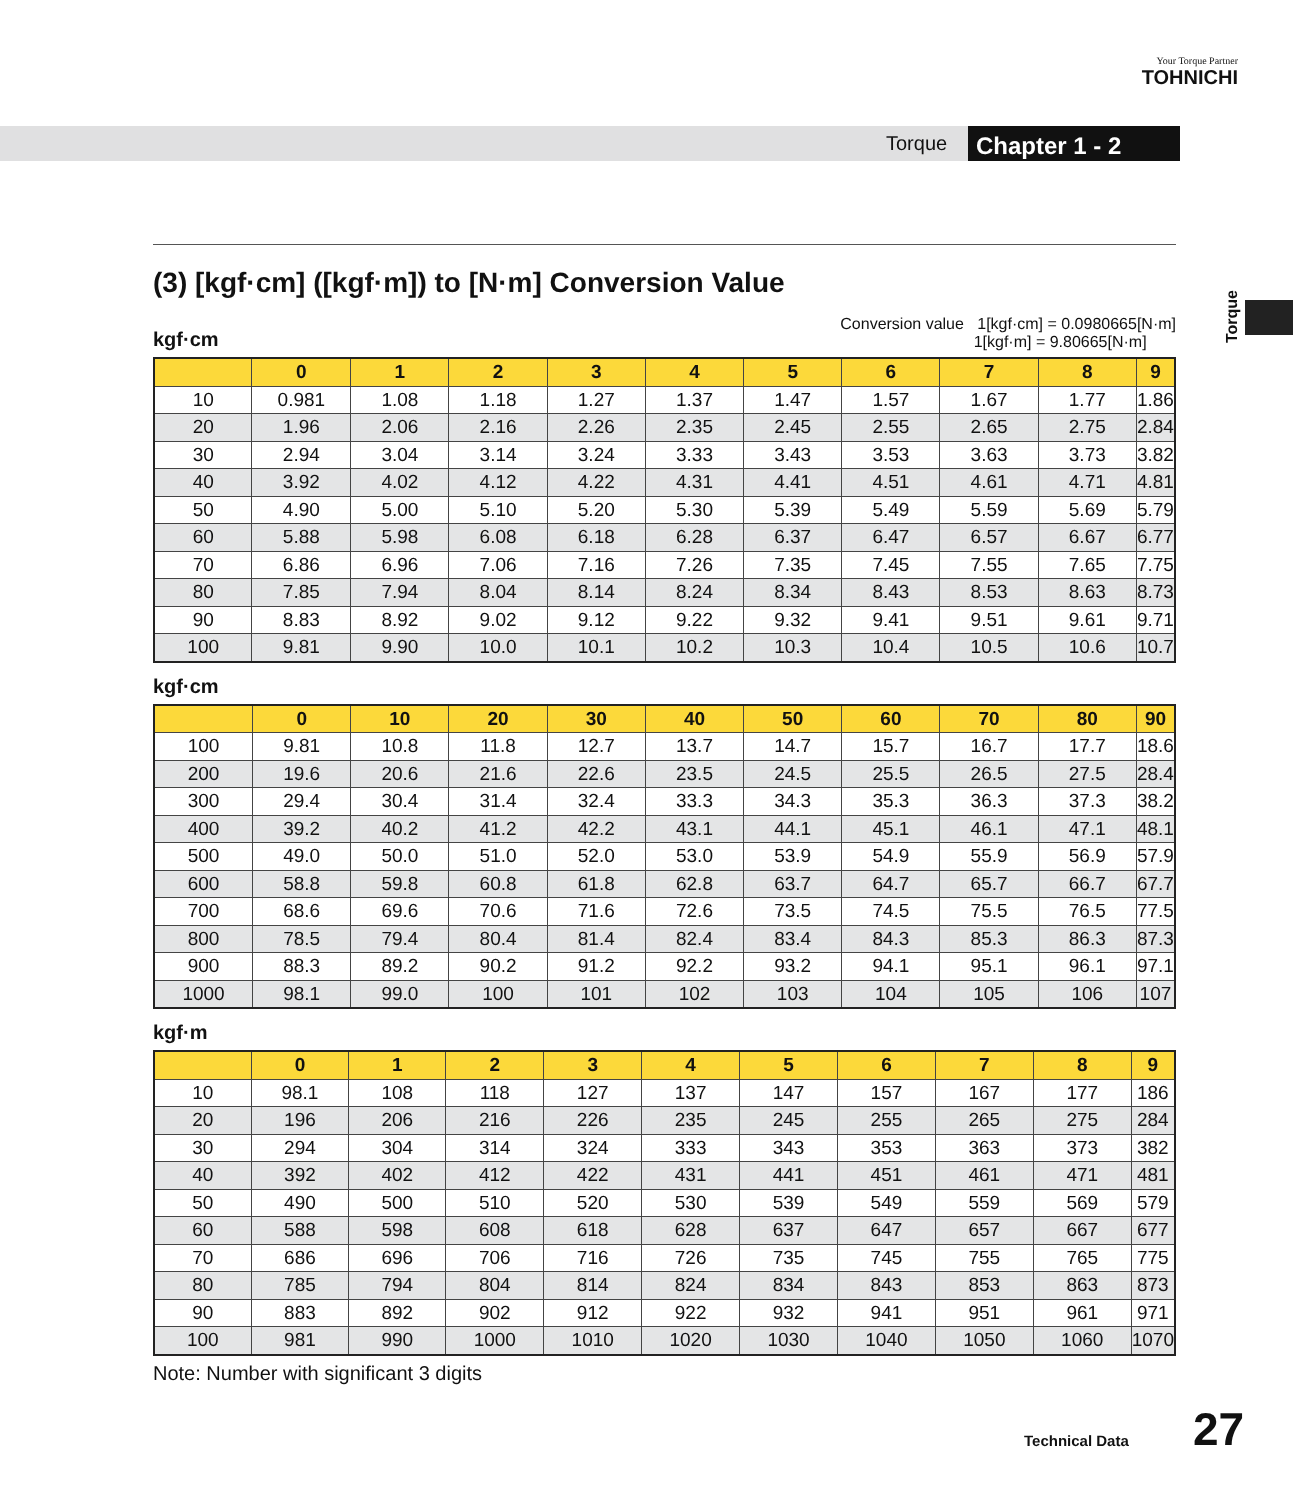Your Torque Partner
TOHNICHI
Torque Chapter 1 - 2
Torque
(3) [kgf·cm] ([kgf·m]) to [N·m] Conversion Value
kgf·cm Conversion value 1[kgf·cm] = 0.0980665[N·m]
1[kgf·m] = 9.80665[N·m]
| | 0 | 1 | 2 | 3 | 4 | 5 | 6 | 7 | 8 | 9 |
| --- | --- | --- | --- | --- | --- | --- | --- | --- | --- | --- |
| 10 | 0.981 | 1.08 | 1.18 | 1.27 | 1.37 | 1.47 | 1.57 | 1.67 | 1.77 | 1.86 |
| 20 | 1.96 | 2.06 | 2.16 | 2.26 | 2.35 | 2.45 | 2.55 | 2.65 | 2.75 | 2.84 |
| 30 | 2.94 | 3.04 | 3.14 | 3.24 | 3.33 | 3.43 | 3.53 | 3.63 | 3.73 | 3.82 |
| 40 | 3.92 | 4.02 | 4.12 | 4.22 | 4.31 | 4.41 | 4.51 | 4.61 | 4.71 | 4.81 |
| 50 | 4.90 | 5.00 | 5.10 | 5.20 | 5.30 | 5.39 | 5.49 | 5.59 | 5.69 | 5.79 |
| 60 | 5.88 | 5.98 | 6.08 | 6.18 | 6.28 | 6.37 | 6.47 | 6.57 | 6.67 | 6.77 |
| 70 | 6.86 | 6.96 | 7.06 | 7.16 | 7.26 | 7.35 | 7.45 | 7.55 | 7.65 | 7.75 |
| 80 | 7.85 | 7.94 | 8.04 | 8.14 | 8.24 | 8.34 | 8.43 | 8.53 | 8.63 | 8.73 |
| 90 | 8.83 | 8.92 | 9.02 | 9.12 | 9.22 | 9.32 | 9.41 | 9.51 | 9.61 | 9.71 |
| 100 | 9.81 | 9.90 | 10.0 | 10.1 | 10.2 | 10.3 | 10.4 | 10.5 | 10.6 | 10.7 |
kgf·cm
| | 0 | 10 | 20 | 30 | 40 | 50 | 60 | 70 | 80 | 90 |
| --- | --- | --- | --- | --- | --- | --- | --- | --- | --- | --- |
| 100 | 9.81 | 10.8 | 11.8 | 12.7 | 13.7 | 14.7 | 15.7 | 16.7 | 17.7 | 18.6 |
| 200 | 19.6 | 20.6 | 21.6 | 22.6 | 23.5 | 24.5 | 25.5 | 26.5 | 27.5 | 28.4 |
| 300 | 29.4 | 30.4 | 31.4 | 32.4 | 33.3 | 34.3 | 35.3 | 36.3 | 37.3 | 38.2 |
| 400 | 39.2 | 40.2 | 41.2 | 42.2 | 43.1 | 44.1 | 45.1 | 46.1 | 47.1 | 48.1 |
| 500 | 49.0 | 50.0 | 51.0 | 52.0 | 53.0 | 53.9 | 54.9 | 55.9 | 56.9 | 57.9 |
| 600 | 58.8 | 59.8 | 60.8 | 61.8 | 62.8 | 63.7 | 64.7 | 65.7 | 66.7 | 67.7 |
| 700 | 68.6 | 69.6 | 70.6 | 71.6 | 72.6 | 73.5 | 74.5 | 75.5 | 76.5 | 77.5 |
| 800 | 78.5 | 79.4 | 80.4 | 81.4 | 82.4 | 83.4 | 84.3 | 85.3 | 86.3 | 87.3 |
| 900 | 88.3 | 89.2 | 90.2 | 91.2 | 92.2 | 93.2 | 94.1 | 95.1 | 96.1 | 97.1 |
| 1000 | 98.1 | 99.0 | 100 | 101 | 102 | 103 | 104 | 105 | 106 | 107 |
kgf·m
| | 0 | 1 | 2 | 3 | 4 | 5 | 6 | 7 | 8 | 9 |
| --- | --- | --- | --- | --- | --- | --- | --- | --- | --- | --- |
| 10 | 98.1 | 108 | 118 | 127 | 137 | 147 | 157 | 167 | 177 | 186 |
| 20 | 196 | 206 | 216 | 226 | 235 | 245 | 255 | 265 | 275 | 284 |
| 30 | 294 | 304 | 314 | 324 | 333 | 343 | 353 | 363 | 373 | 382 |
| 40 | 392 | 402 | 412 | 422 | 431 | 441 | 451 | 461 | 471 | 481 |
| 50 | 490 | 500 | 510 | 520 | 530 | 539 | 549 | 559 | 569 | 579 |
| 60 | 588 | 598 | 608 | 618 | 628 | 637 | 647 | 657 | 667 | 677 |
| 70 | 686 | 696 | 706 | 716 | 726 | 735 | 745 | 755 | 765 | 775 |
| 80 | 785 | 794 | 804 | 814 | 824 | 834 | 843 | 853 | 863 | 873 |
| 90 | 883 | 892 | 902 | 912 | 922 | 932 | 941 | 951 | 961 | 971 |
| 100 | 981 | 990 | 1000 | 1010 | 1020 | 1030 | 1040 | 1050 | 1060 | 1070 |
Note: Number with significant 3 digits
Technical Data 27